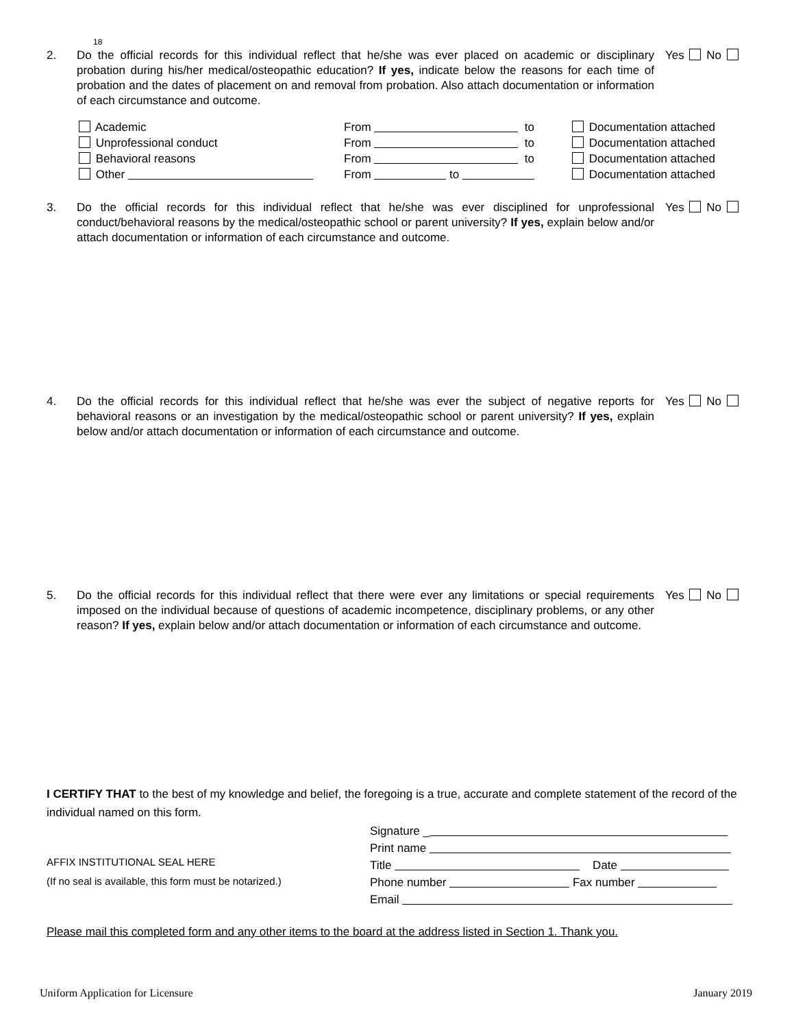18
2. Do the official records for this individual reflect that he/she was ever placed on academic or disciplinary probation during his/her medical/osteopathic education? If yes, indicate below the reasons for each time of probation and the dates of placement on and removal from probation. Also attach documentation or information of each circumstance and outcome.
Yes No
Academic From to Documentation attached
Unprofessional conduct From to Documentation attached
Behavioral reasons From to Documentation attached
Other From to Documentation attached
3. Do the official records for this individual reflect that he/she was ever disciplined for unprofessional conduct/behavioral reasons by the medical/osteopathic school or parent university? If yes, explain below and/or attach documentation or information of each circumstance and outcome.
Yes No
4. Do the official records for this individual reflect that he/she was ever the subject of negative reports for behavioral reasons or an investigation by the medical/osteopathic school or parent university? If yes, explain below and/or attach documentation or information of each circumstance and outcome.
Yes No
5. Do the official records for this individual reflect that there were ever any limitations or special requirements imposed on the individual because of questions of academic incompetence, disciplinary problems, or any other reason? If yes, explain below and/or attach documentation or information of each circumstance and outcome.
Yes No
I CERTIFY THAT to the best of my knowledge and belief, the foregoing is a true, accurate and complete statement of the record of the individual named on this form.
AFFIX INSTITUTIONAL SEAL HERE
(If no seal is available, this form must be notarized.)
Signature _
Print name
Title Date
Phone number Fax number
Email
Please mail this completed form and any other items to the board at the address listed in Section 1. Thank you.
Uniform Application for Licensure January 2019